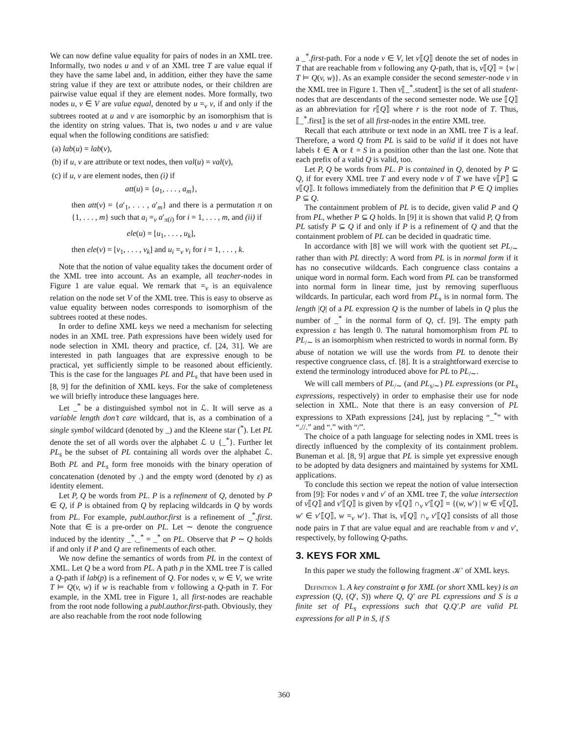We can now define value equality for pairs of nodes in an XML tree. Informally, two nodes u and v of an XML tree T are value equal if they have the same label and, in addition, either they have the same string value if they are text or attribute nodes, or their children are pairwise value equal if they are element nodes. More formally, two nodes u, v ∈ V are value equal, denoted by u =<sub>v</sub> v, if and only if the subtrees rooted at u and v are isomorphic by an isomorphism that is the identity on string values. That is, two nodes u and v are value equal when the following conditions are satisfied:
(a) lab(u) = lab(v),
(b) if u, v are attribute or text nodes, then val(u) = val(v),
(c) if u, v are element nodes, then (i) if
att(u) = {a<sub>1</sub>, . . . , a<sub>m</sub>},
then att(v) = {a′<sub>1</sub>, . . . , a′<sub>m</sub>} and there is a permutation π on {1, . . . , m} such that a<sub>i</sub> =<sub>v</sub> a′<sub>π(i)</sub> for i = 1, . . . , m, and (ii) if
ele(u) = [u<sub>1</sub>, . . . , u<sub>k</sub>],
then ele(v) = [v<sub>1</sub>, . . . , v<sub>k</sub>] and u<sub>i</sub> =<sub>v</sub> v<sub>i</sub> for i = 1, . . . , k.
Note that the notion of value equality takes the document order of the XML tree into account. As an example, all teacher-nodes in Figure 1 are value equal. We remark that =<sub>v</sub> is an equivalence relation on the node set V of the XML tree. This is easy to observe as value equality between nodes corresponds to isomorphism of the subtrees rooted at these nodes.
In order to define XML keys we need a mechanism for selecting nodes in an XML tree. Path expressions have been widely used for node selection in XML theory and practice, cf. [24, 31]. We are interested in path languages that are expressive enough to be practical, yet sufficiently simple to be reasoned about efficiently. This is the case for the languages PL and PL<sub>s</sub> that have been used in [8, 9] for the definition of XML keys. For the sake of completeness we will briefly introduce these languages here.
Let _<sup>*</sup> be a distinguished symbol not in ℒ. It will serve as a variable length don’t care wildcard, that is, as a combination of a single symbol wildcard (denoted by _) and the Kleene star (<sup>*</sup>). Let PL denote the set of all words over the alphabet ℒ ∪ {_<sup>*</sup>}. Further let PL<sub>s</sub> be the subset of PL containing all words over the alphabet ℒ. Both PL and PL<sub>s</sub> form free monoids with the binary operation of concatenation (denoted by .) and the empty word (denoted by ε) as identity element.
Let P, Q be words from PL. P is a refinement of Q, denoted by P ∈ Q, if P is obtained from Q by replacing wildcards in Q by words from PL. For example, publ.author.first is a refinement of _<sup>*</sup>.first. Note that ∈ is a pre-order on PL. Let ∼ denote the congruence induced by the identity _<sup>*</sup>._<sup>*</sup> = _<sup>*</sup> on PL. Observe that P ∼ Q holds if and only if P and Q are refinements of each other.
We now define the semantics of words from PL in the context of XML. Let Q be a word from PL. A path p in the XML tree T is called a Q-path if lab(p) is a refinement of Q. For nodes v, w ∈ V, we write T ⊨ Q(v, w) if w is reachable from v following a Q-path in T. For example, in the XML tree in Figure 1, all first-nodes are reachable from the root node following a publ.author.first-path. Obviously, they are also reachable from the root node following
a _<sup>*</sup>.first-path. For a node v ∈ V, let v⟦Q⟧ denote the set of nodes in T that are reachable from v following any Q-path, that is, v⟦Q⟧ = {w | T ⊨ Q(v, w)}. As an example consider the second semester-node v in the XML tree in Figure 1. Then v⟦_<sup>*</sup>.student⟧ is the set of all student-nodes that are descendants of the second semester node. We use ⟦Q⟧ as an abbreviation for r⟦Q⟧ where r is the root node of T. Thus, ⟦_<sup>*</sup>.first⟧ is the set of all first-nodes in the entire XML tree.
Recall that each attribute or text node in an XML tree T is a leaf. Therefore, a word Q from PL is said to be valid if it does not have labels ℓ ∈ A or ℓ = S in a position other than the last one. Note that each prefix of a valid Q is valid, too.
Let P, Q be words from PL. P is contained in Q, denoted by P ⊆ Q, if for every XML tree T and every node v of T we have v⟦P⟧ ⊆ v⟦Q⟧. It follows immediately from the definition that P ∈ Q implies P ⊆ Q.
The containment problem of PL is to decide, given valid P and Q from PL, whether P ⊆ Q holds. In [9] it is shown that valid P, Q from PL satisfy P ⊆ Q if and only if P is a refinement of Q and that the containment problem of PL can be decided in quadratic time.
In accordance with [8] we will work with the quotient set PL<sub>/∼</sub> rather than with PL directly: A word from PL is in normal form if it has no consecutive wildcards. Each congruence class contains a unique word in normal form. Each word from PL can be transformed into normal form in linear time, just by removing superfluous wildcards. In particular, each word from PL<sub>s</sub> is in normal form. The length |Q| of a PL expression Q is the number of labels in Q plus the number of _<sup>*</sup> in the normal form of Q, cf. [9]. The empty path expression ε has length 0. The natural homomorphism from PL to PL<sub>/∼</sub> is an isomorphism when restricted to words in normal form. By abuse of notation we will use the words from PL to denote their respective congruence class, cf. [8]. It is a straightforward exercise to extend the terminology introduced above for PL to PL<sub>/∼</sub>.
We will call members of PL<sub>/∼</sub> (and PL<sub>s/∼</sub>) PL expressions (or PL<sub>s</sub> expressions, respectively) in order to emphasise their use for node selection in XML. Note that there is an easy conversion of PL expressions to XPath expressions [24], just by replacing “_<sup>*</sup>” with “.//.” and “.” with “/”.
The choice of a path language for selecting nodes in XML trees is directly influenced by the complexity of its containment problem. Buneman et al. [8, 9] argue that PL is simple yet expressive enough to be adopted by data designers and maintained by systems for XML applications.
To conclude this section we repeat the notion of value intersection from [9]: For nodes v and v′ of an XML tree T, the value intersection of v⟦Q⟧ and v′⟦Q⟧ is given by v⟦Q⟧ ∩<sub>v</sub> v′⟦Q⟧ = {(w, w′) | w ∈ v⟦Q⟧, w′ ∈ v′⟦Q⟧, w =<sub>v</sub> w′}. That is, v⟦Q⟧ ∩<sub>v</sub> v′⟦Q⟧ consists of all those node pairs in T that are value equal and are reachable from v and v′, respectively, by following Q-paths.
3. KEYS FOR XML
In this paper we study the following fragment 𝒦′ of XML keys.
Definition 1. A key constraint φ for XML (or short XML key) is an expression (Q, (Q′, S)) where Q, Q′ are PL expressions and S is a finite set of PL<sub>s</sub> expressions such that Q.Q′.P are valid PL expressions for all P in S, if S
360